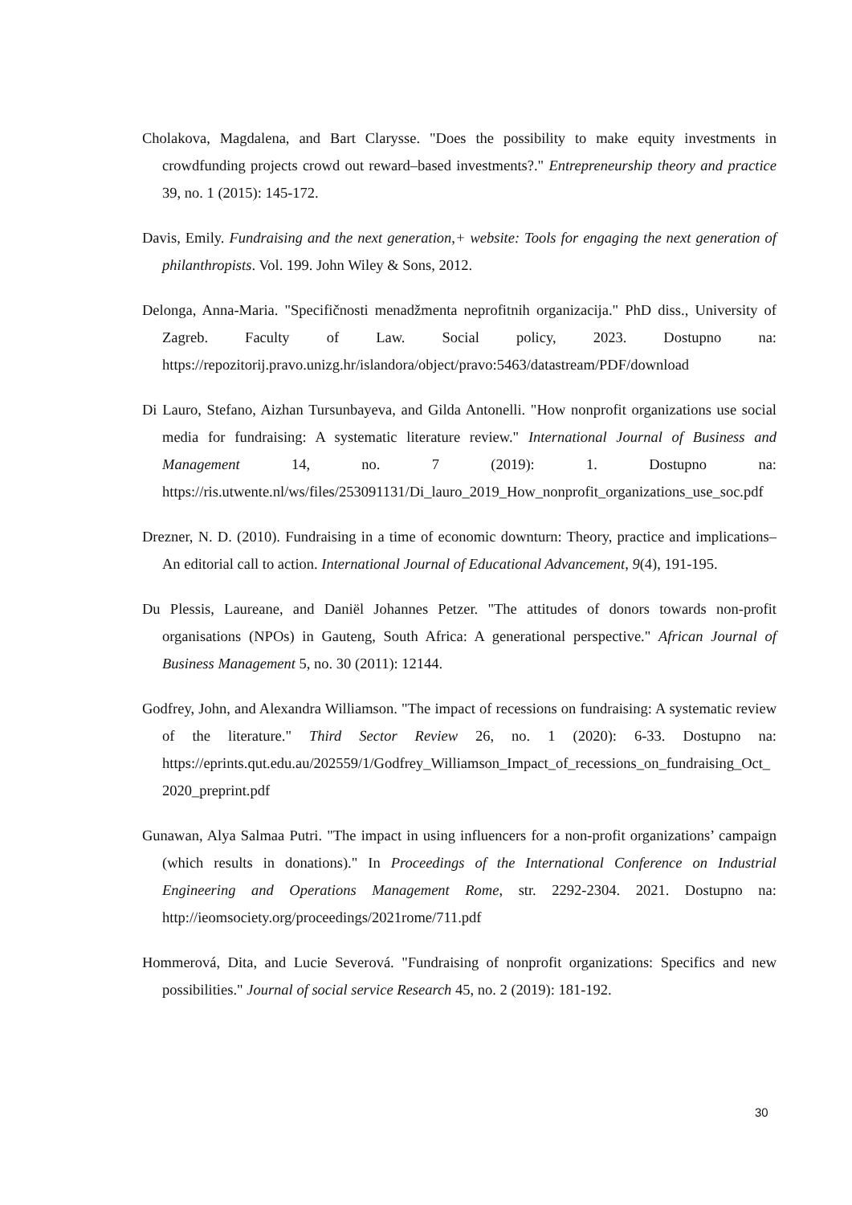Cholakova, Magdalena, and Bart Clarysse. "Does the possibility to make equity investments in crowdfunding projects crowd out reward–based investments?." Entrepreneurship theory and practice 39, no. 1 (2015): 145-172.
Davis, Emily. Fundraising and the next generation,+ website: Tools for engaging the next generation of philanthropists. Vol. 199. John Wiley & Sons, 2012.
Delonga, Anna-Maria. "Specifičnosti menadžmenta neprofitnih organizacija." PhD diss., University of Zagreb. Faculty of Law. Social policy, 2023. Dostupno na: https://repozitorij.pravo.unizg.hr/islandora/object/pravo:5463/datastream/PDF/download
Di Lauro, Stefano, Aizhan Tursunbayeva, and Gilda Antonelli. "How nonprofit organizations use social media for fundraising: A systematic literature review." International Journal of Business and Management 14, no. 7 (2019): 1. Dostupno na: https://ris.utwente.nl/ws/files/253091131/Di_lauro_2019_How_nonprofit_organizations_use_soc.pdf
Drezner, N. D. (2010). Fundraising in a time of economic downturn: Theory, practice and implications–An editorial call to action. International Journal of Educational Advancement, 9(4), 191-195.
Du Plessis, Laureane, and Daniël Johannes Petzer. "The attitudes of donors towards non-profit organisations (NPOs) in Gauteng, South Africa: A generational perspective." African Journal of Business Management 5, no. 30 (2011): 12144.
Godfrey, John, and Alexandra Williamson. "The impact of recessions on fundraising: A systematic review of the literature." Third Sector Review 26, no. 1 (2020): 6-33. Dostupno na: https://eprints.qut.edu.au/202559/1/Godfrey_Williamson_Impact_of_recessions_on_fundraising_Oct_2020_preprint.pdf
Gunawan, Alya Salmaa Putri. "The impact in using influencers for a non-profit organizations’ campaign (which results in donations)." In Proceedings of the International Conference on Industrial Engineering and Operations Management Rome, str. 2292-2304. 2021. Dostupno na: http://ieomsociety.org/proceedings/2021rome/711.pdf
Hommerová, Dita, and Lucie Severová. "Fundraising of nonprofit organizations: Specifics and new possibilities." Journal of social service Research 45, no. 2 (2019): 181-192.
30